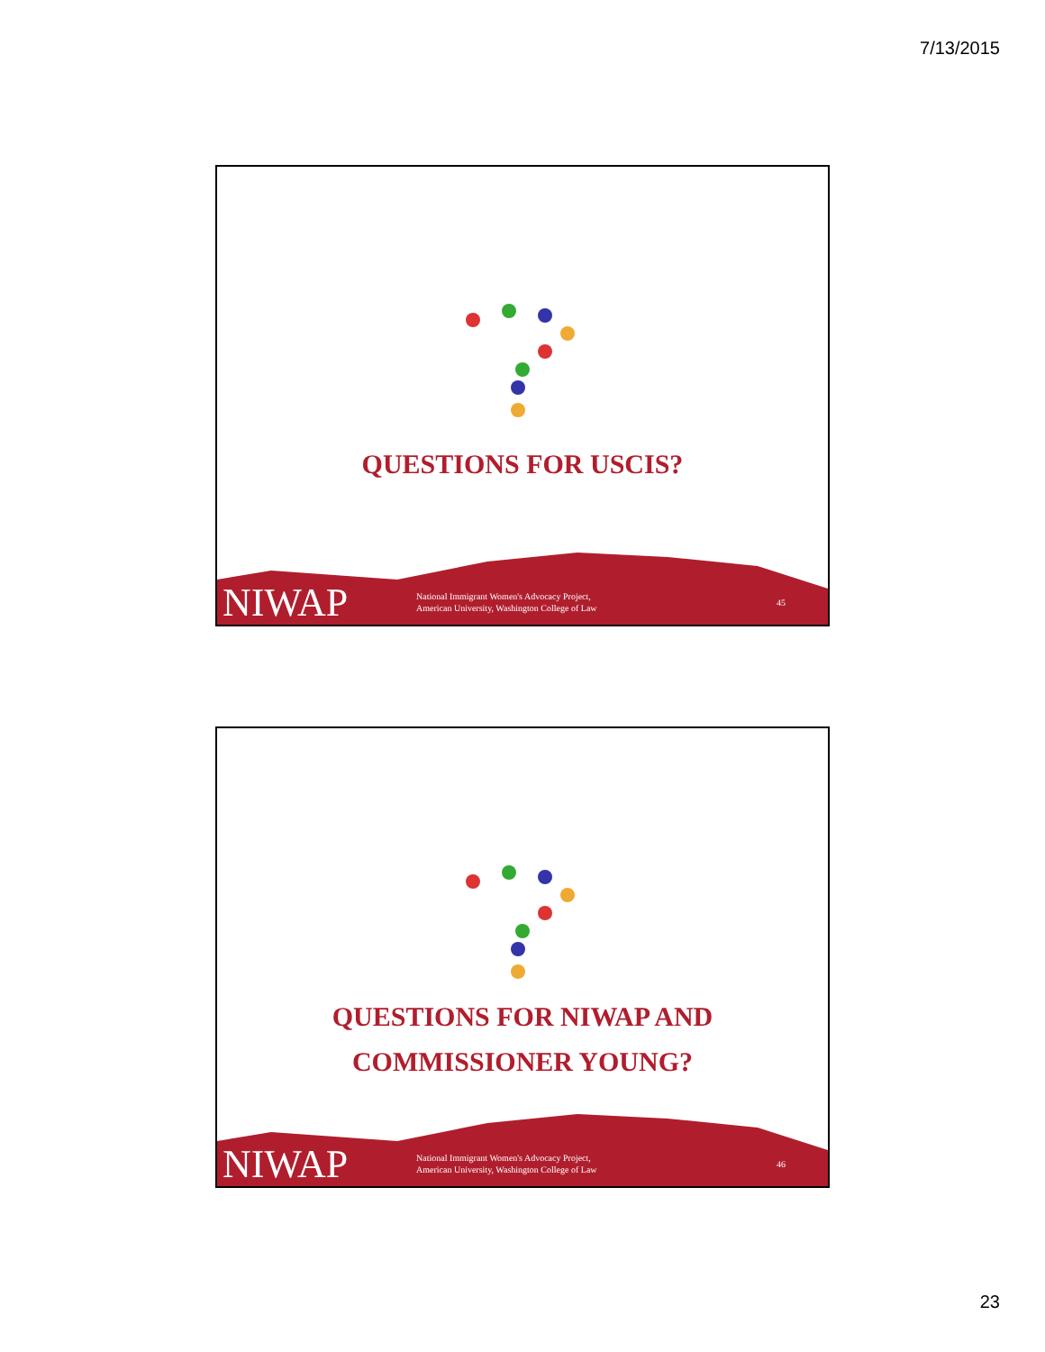7/13/2015
QUESTIONS FOR USCIS?
NIWAP
National Immigrant Women's Advocacy Project,
American University, Washington College of Law
45
QUESTIONS FOR NIWAP AND
COMMISSIONER YOUNG?
NIWAP
National Immigrant Women's Advocacy Project,
American University, Washington College of Law
46
23